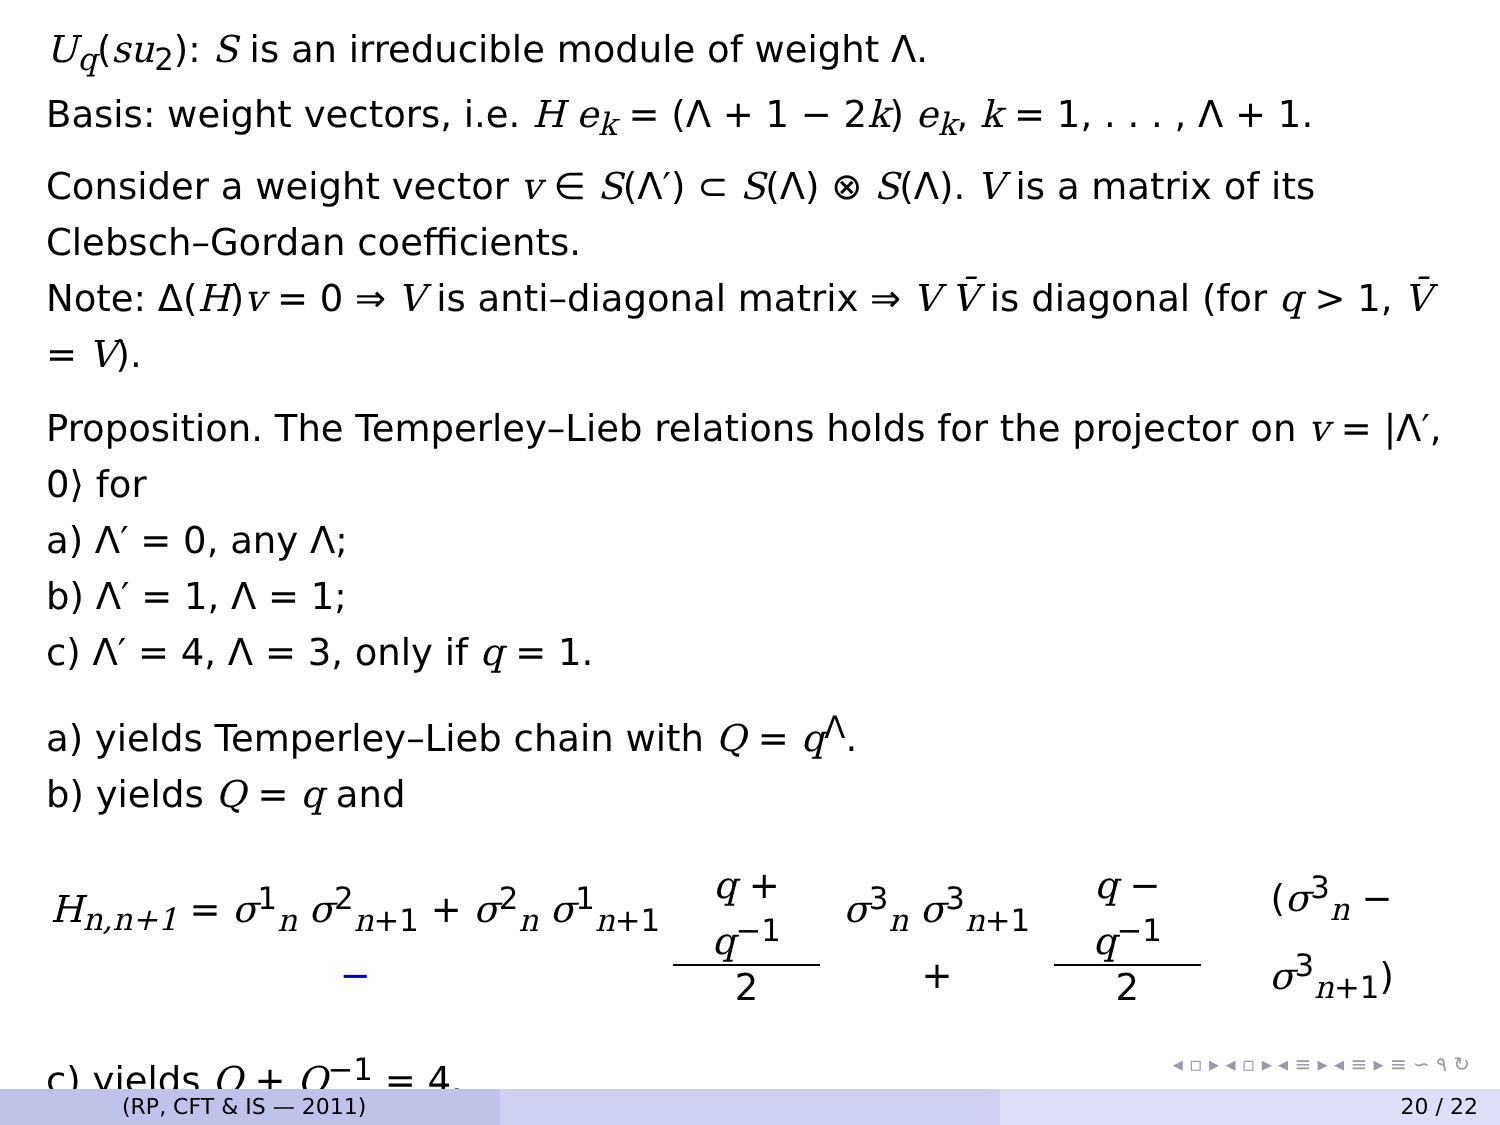U<sub>q</sub>(su<sub>2</sub>): S is an irreducible module of weight Λ.
Basis: weight vectors, i.e. H e<sub>k</sub> = (Λ + 1 − 2k) e<sub>k</sub>, k = 1, . . . , Λ + 1.
Consider a weight vector v ∈ S(Λ′) ⊂ S(Λ) ⊗ S(Λ). V is a matrix of its Clebsch–Gordan coefficients.
Note: Δ(H)v = 0 ⇒ V is anti–diagonal matrix ⇒ V V̄ is diagonal (for q > 1, V̄ = V).
Proposition. The Temperley–Lieb relations holds for the projector on v = |Λ′, 0⟩ for
a) Λ′ = 0, any Λ;
b) Λ′ = 1, Λ = 1;
c) Λ′ = 4, Λ = 3, only if q = 1.
a) yields Temperley–Lieb chain with Q = q<sup>Λ</sup>.
b) yields Q = q and
H<sub>n,n+1</sub> = σ<sup>1</sup><sub>n</sub> σ<sup>2</sup><sub>n+1</sub> + σ<sup>2</sup><sub>n</sub> σ<sup>1</sup><sub>n+1</sub> − q + q<sup>−1</sup> 2 σ<sup>3</sup><sub>n</sub> σ<sup>3</sup><sub>n+1</sub> + q − q<sup>−1</sup> 2 (σ<sup>3</sup><sub>n</sub> − σ<sup>3</sup><sub>n+1</sub>)
c) yields Q + Q<sup>−1</sup> = 4.
◂ ▫ ▸ ◂ ▫ ▸ ◂ ≡ ▸ ◂ ≡ ▸ ≡ ∽ ۹ ↻
(RP, CFT & IS — 2011) 20 / 22